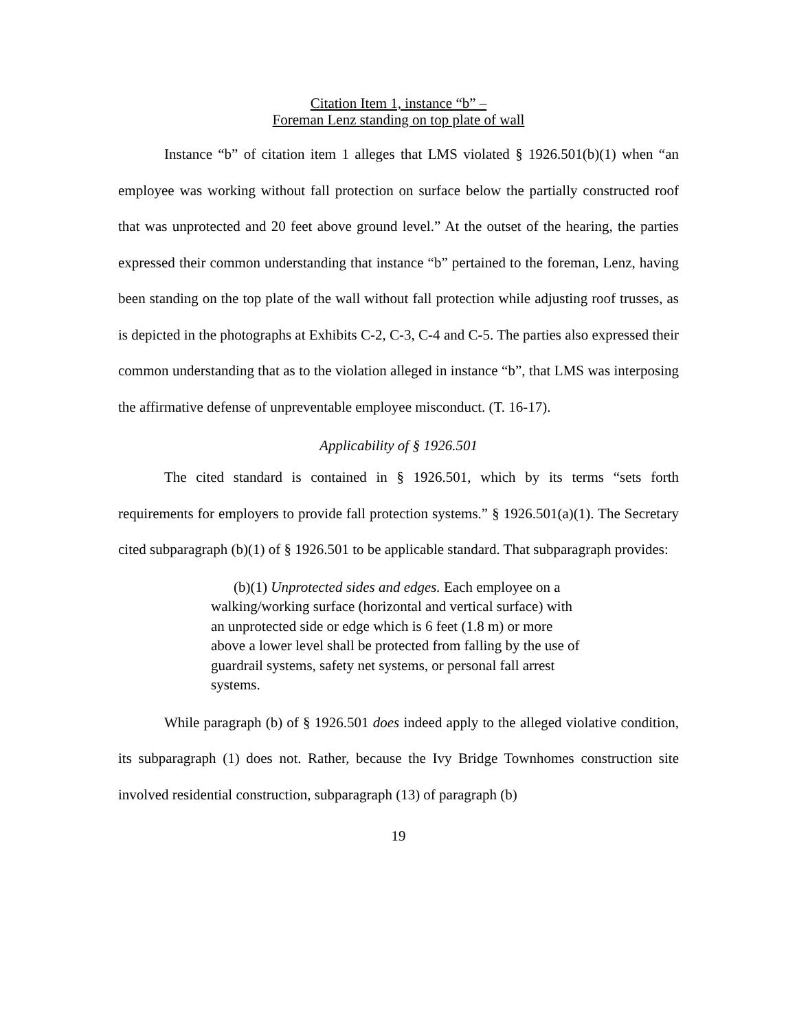Citation Item 1, instance “b” –
Foreman Lenz standing on top plate of wall
Instance “b” of citation item 1 alleges that LMS violated § 1926.501(b)(1) when “an employee was working without fall protection on surface below the partially constructed roof that was unprotected and 20 feet above ground level.” At the outset of the hearing, the parties expressed their common understanding that instance “b” pertained to the foreman, Lenz, having been standing on the top plate of the wall without fall protection while adjusting roof trusses, as is depicted in the photographs at Exhibits C-2, C-3, C-4 and C-5. The parties also expressed their common understanding that as to the violation alleged in instance “b”, that LMS was interposing the affirmative defense of unpreventable employee misconduct. (T. 16-17).
Applicability of § 1926.501
The cited standard is contained in § 1926.501, which by its terms “sets forth requirements for employers to provide fall protection systems.” § 1926.501(a)(1). The Secretary cited subparagraph (b)(1) of § 1926.501 to be applicable standard. That subparagraph provides:
(b)(1) Unprotected sides and edges. Each employee on a walking/working surface (horizontal and vertical surface) with an unprotected side or edge which is 6 feet (1.8 m) or more above a lower level shall be protected from falling by the use of guardrail systems, safety net systems, or personal fall arrest systems.
While paragraph (b) of § 1926.501 does indeed apply to the alleged violative condition, its subparagraph (1) does not. Rather, because the Ivy Bridge Townhomes construction site involved residential construction, subparagraph (13) of paragraph (b)
19